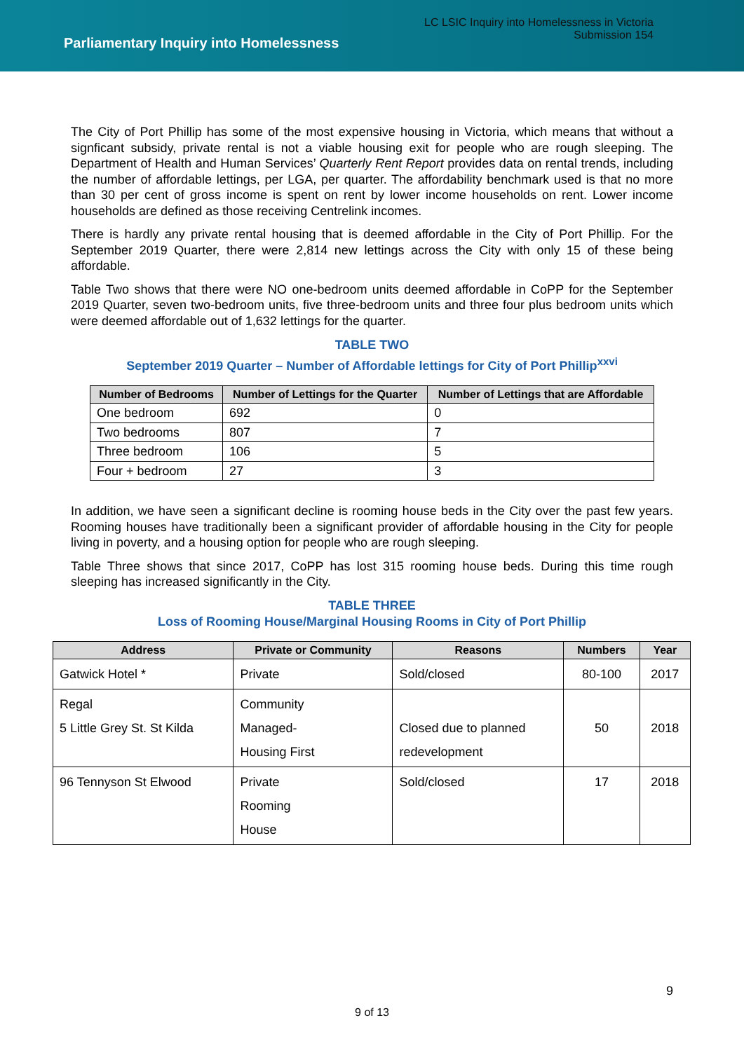Parliamentary Inquiry into Homelessness
LC LSIC Inquiry into Homelessness in Victoria
Submission 154
The City of Port Phillip has some of the most expensive housing in Victoria, which means that without a signficant subsidy, private rental is not a viable housing exit for people who are rough sleeping. The Department of Health and Human Services’ Quarterly Rent Report provides data on rental trends, including the number of affordable lettings, per LGA, per quarter. The affordability benchmark used is that no more than 30 per cent of gross income is spent on rent by lower income households on rent. Lower income households are defined as those receiving Centrelink incomes.
There is hardly any private rental housing that is deemed affordable in the City of Port Phillip. For the September 2019 Quarter, there were 2,814 new lettings across the City with only 15 of these being affordable.
Table Two shows that there were NO one-bedroom units deemed affordable in CoPP for the September 2019 Quarter, seven two-bedroom units, five three-bedroom units and three four plus bedroom units which were deemed affordable out of 1,632 lettings for the quarter.
TABLE TWO
September 2019 Quarter – Number of Affordable lettings for City of Port Phillip<sup>xxvi</sup>
| Number of Bedrooms | Number of Lettings for the Quarter | Number of Lettings that are Affordable |
| --- | --- | --- |
| One bedroom | 692 | 0 |
| Two bedrooms | 807 | 7 |
| Three bedroom | 106 | 5 |
| Four + bedroom | 27 | 3 |
In addition, we have seen a significant decline is rooming house beds in the City over the past few years. Rooming houses have traditionally been a significant provider of affordable housing in the City for people living in poverty, and a housing option for people who are rough sleeping.
Table Three shows that since 2017, CoPP has lost 315 rooming house beds. During this time rough sleeping has increased significantly in the City.
TABLE THREE
Loss of Rooming House/Marginal Housing Rooms in City of Port Phillip
| Address | Private or Community | Reasons | Numbers | Year |
| --- | --- | --- | --- | --- |
| Gatwick Hotel * | Private | Sold/closed | 80-100 | 2017 |
| Regal 5 Little Grey St. St Kilda | Community Managed- Housing First | Closed due to planned redevelopment | 50 | 2018 |
| 96 Tennyson St Elwood | Private Rooming House | Sold/closed | 17 | 2018 |
9
9 of 13